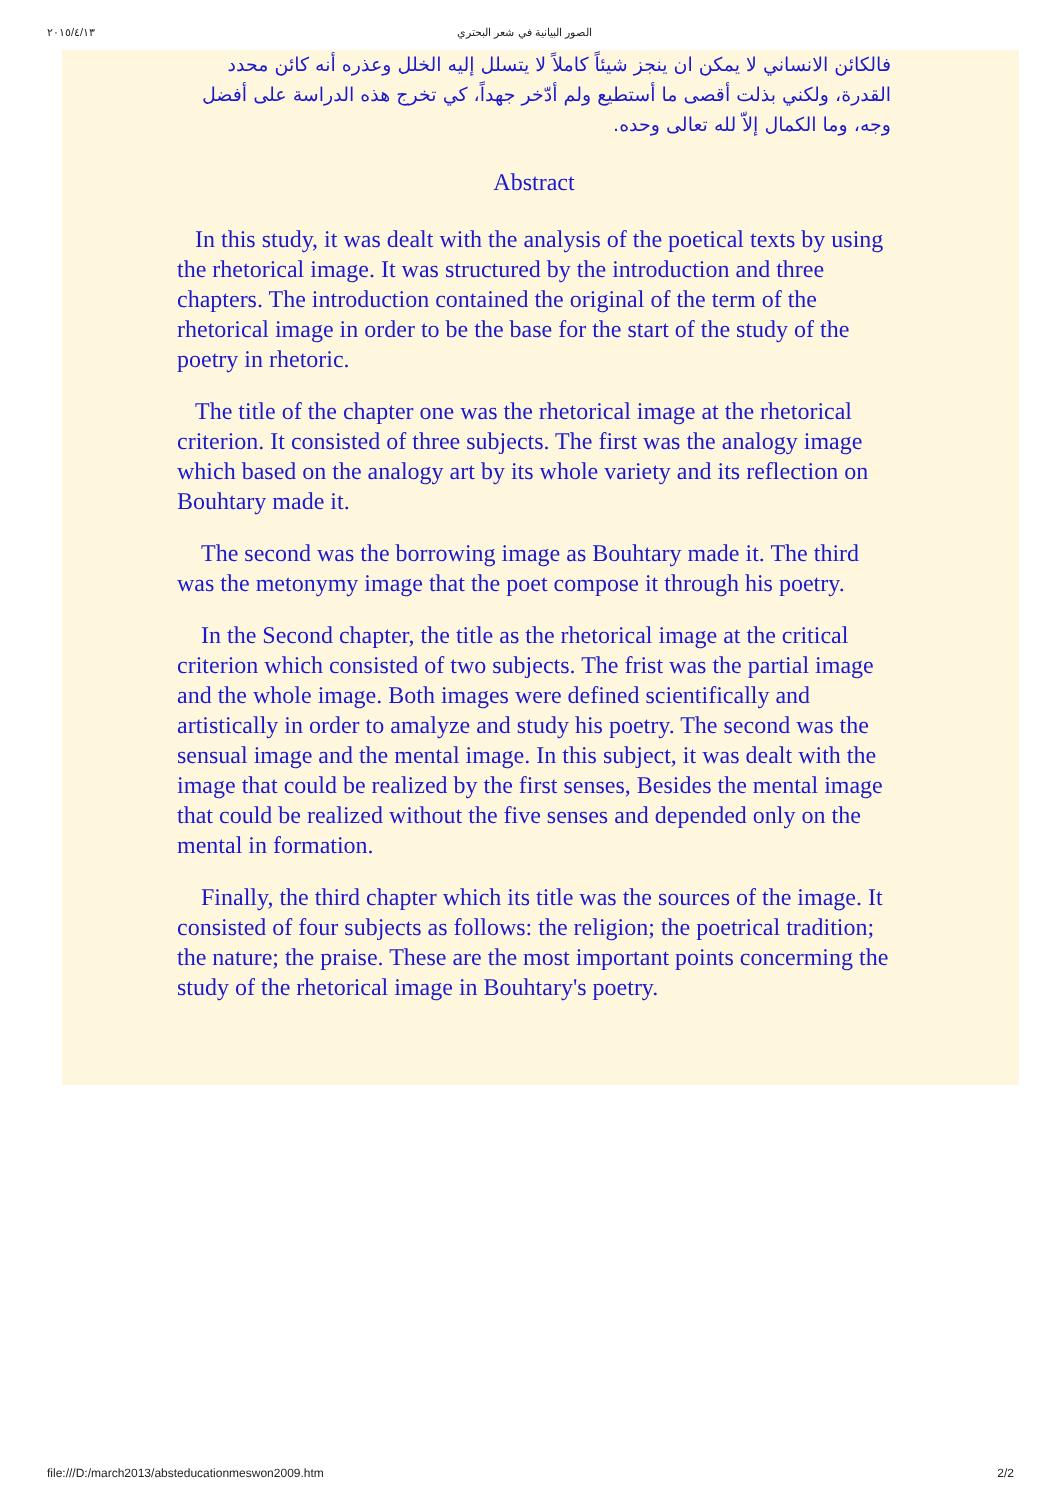٢٠١٥/٤/١٣ الصور البيانية في شعر البحتري
فالكائن الانساني لا يمكن ان ينجز شيئاً كاملاً لا يتسلل إليه الخلل وعذره أنه كائن محدد القدرة، ولكني بذلت أقصى ما أستطيع ولم أدّخر جهداً، كي تخرج هذه الدراسة على أفضل وجه، وما الكمال إلاّ لله تعالى وحده.
Abstract
In this study, it was dealt with the analysis of the poetical texts by using the rhetorical image. It was structured by the introduction and three chapters. The introduction contained the original of the term of the rhetorical image in order to be the base for the start of the study of the poetry in rhetoric.
The title of the chapter one was the rhetorical image at the rhetorical criterion. It consisted of three subjects. The first was the analogy image which based on the analogy art by its whole variety and its reflection on Bouhtary made it.
The second was the borrowing image as Bouhtary made it. The third was the metonymy image that the poet compose it through his poetry.
In the Second chapter, the title as the rhetorical image at the critical criterion which consisted of two subjects. The frist was the partial image and the whole image. Both images were defined scientifically and artistically in order to amalyze and study his poetry. The second was the sensual image and the mental image. In this subject, it was dealt with the image that could be realized by the first senses, Besides the mental image that could be realized without the five senses and depended only on the mental in formation.
Finally, the third chapter which its title was the sources of the image. It consisted of four subjects as follows: the religion; the poetrical tradition; the nature; the praise. These are the most important points concerming the study of the rhetorical image in Bouhtary's poetry.
file:///D:/march2013/absteducationmeswon2009.htm 2/2